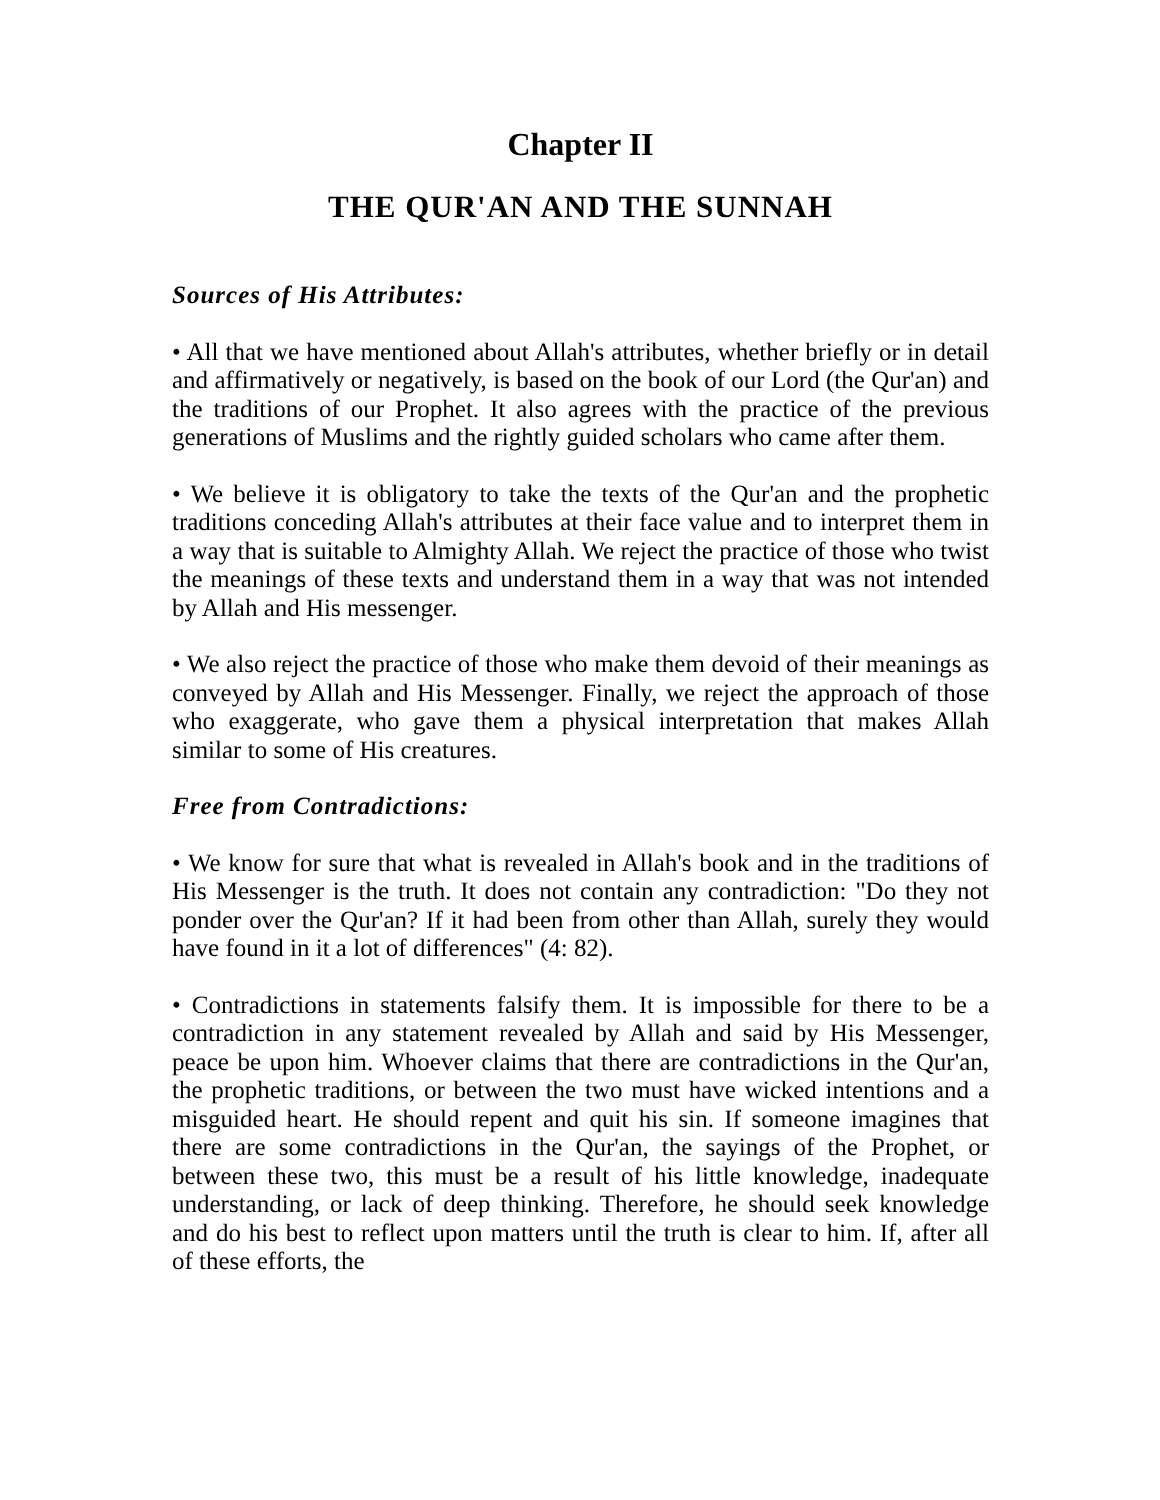Chapter II
THE QUR'AN AND THE SUNNAH
Sources of His Attributes:
• All that we have mentioned about Allah's attributes, whether briefly or in detail and affirmatively or negatively, is based on the book of our Lord (the Qur'an) and the traditions of our Prophet. It also agrees with the practice of the previous generations of Muslims and the rightly guided scholars who came after them.
• We believe it is obligatory to take the texts of the Qur'an and the prophetic traditions conceding Allah's attributes at their face value and to interpret them in a way that is suitable to Almighty Allah. We reject the practice of those who twist the meanings of these texts and understand them in a way that was not intended by Allah and His messenger.
• We also reject the practice of those who make them devoid of their meanings as conveyed by Allah and His Messenger. Finally, we reject the approach of those who exaggerate, who gave them a physical interpretation that makes Allah similar to some of His creatures.
Free from Contradictions:
• We know for sure that what is revealed in Allah's book and in the traditions of His Messenger is the truth. It does not contain any contradiction: "Do they not ponder over the Qur'an? If it had been from other than Allah, surely they would have found in it a lot of differences" (4: 82).
• Contradictions in statements falsify them. It is impossible for there to be a contradiction in any statement revealed by Allah and said by His Messenger, peace be upon him. Whoever claims that there are contradictions in the Qur'an, the prophetic traditions, or between the two must have wicked intentions and a misguided heart. He should repent and quit his sin. If someone imagines that there are some contradictions in the Qur'an, the sayings of the Prophet, or between these two, this must be a result of his little knowledge, inadequate understanding, or lack of deep thinking. Therefore, he should seek knowledge and do his best to reflect upon matters until the truth is clear to him. If, after all of these efforts, the